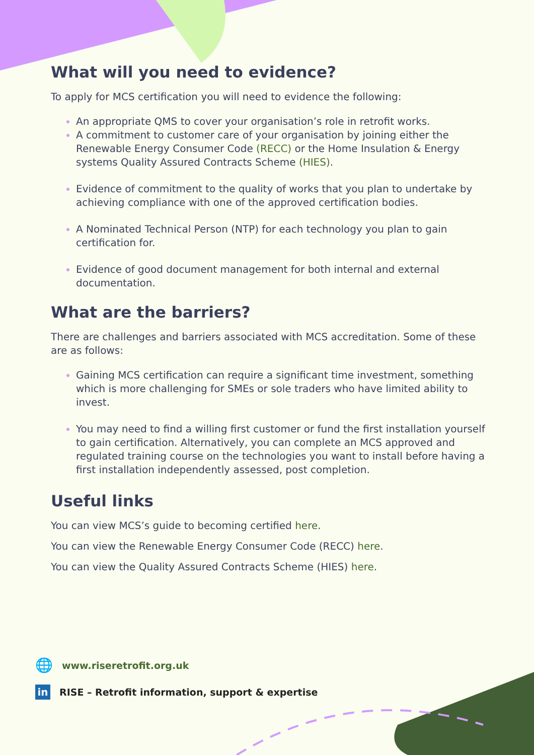What will you need to evidence?
To apply for MCS certification you will need to evidence the following:
An appropriate QMS to cover your organisation’s role in retrofit works.
A commitment to customer care of your organisation by joining either the Renewable Energy Consumer Code (RECC) or the Home Insulation & Energy systems Quality Assured Contracts Scheme (HIES).
Evidence of commitment to the quality of works that you plan to undertake by achieving compliance with one of the approved certification bodies.
A Nominated Technical Person (NTP) for each technology you plan to gain certification for.
Evidence of good document management for both internal and external documentation.
What are the barriers?
There are challenges and barriers associated with MCS accreditation. Some of these are as follows:
Gaining MCS certification can require a significant time investment, something which is more challenging for SMEs or sole traders who have limited ability to invest.
You may need to find a willing first customer or fund the first installation yourself to gain certification. Alternatively, you can complete an MCS approved and regulated training course on the technologies you want to install before having a first installation independently assessed, post completion.
Useful links
You can view MCS’s guide to becoming certified here.
You can view the Renewable Energy Consumer Code (RECC) here.
You can view the Quality Assured Contracts Scheme (HIES) here.
🌐 www.riseretrofit.org.uk
in RISE – Retrofit information, support & expertise